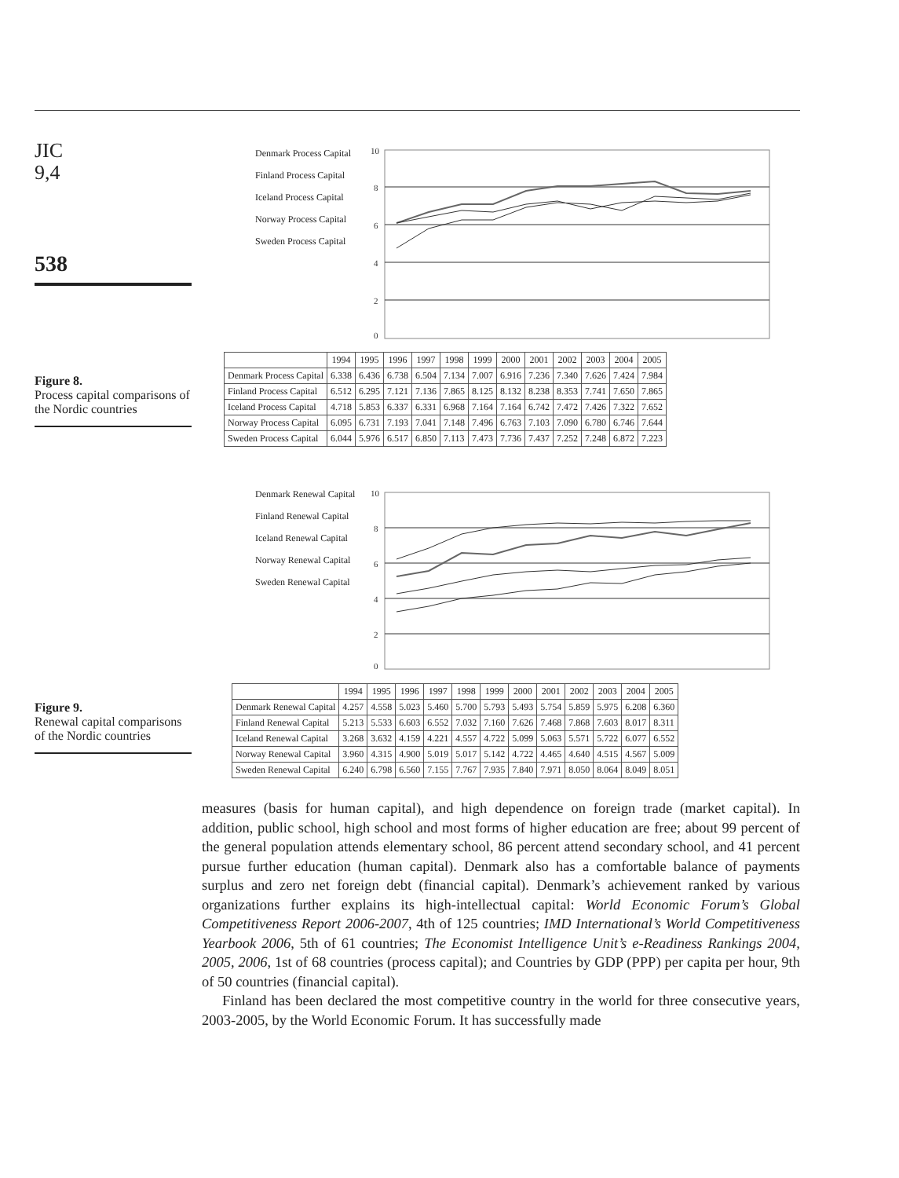JIC
9,4
538
Figure 8.
Process capital comparisons of the Nordic countries
Figure 9.
Renewal capital comparisons of the Nordic countries
Denmark Process Capital
Finland Process Capital
Iceland Process Capital
Norway Process Capital
Sweden Process Capital
10
8
6
4
2
0
| | 1994 | 1995 | 1996 | 1997 | 1998 | 1999 | 2000 | 2001 | 2002 | 2003 | 2004 | 2005 |
| --- | --- | --- | --- | --- | --- | --- | --- | --- | --- | --- | --- | --- |
| Denmark Process Capital | 6.338 | 6.436 | 6.738 | 6.504 | 7.134 | 7.007 | 6.916 | 7.236 | 7.340 | 7.626 | 7.424 | 7.984 |
| Finland Process Capital | 6.512 | 6.295 | 7.121 | 7.136 | 7.865 | 8.125 | 8.132 | 8.238 | 8.353 | 7.741 | 7.650 | 7.865 |
| Iceland Process Capital | 4.718 | 5.853 | 6.337 | 6.331 | 6.968 | 7.164 | 7.164 | 6.742 | 7.472 | 7.426 | 7.322 | 7.652 |
| Norway Process Capital | 6.095 | 6.731 | 7.193 | 7.041 | 7.148 | 7.496 | 6.763 | 7.103 | 7.090 | 6.780 | 6.746 | 7.644 |
| Sweden Process Capital | 6.044 | 5.976 | 6.517 | 6.850 | 7.113 | 7.473 | 7.736 | 7.437 | 7.252 | 7.248 | 6.872 | 7.223 |
Denmark Renewal Capital
Finland Renewal Capital
Iceland Renewal Capital
Norway Renewal Capital
Sweden Renewal Capital
10
8
6
4
2
0
| | 1994 | 1995 | 1996 | 1997 | 1998 | 1999 | 2000 | 2001 | 2002 | 2003 | 2004 | 2005 |
| --- | --- | --- | --- | --- | --- | --- | --- | --- | --- | --- | --- | --- |
| Denmark Renewal Capital | 4.257 | 4.558 | 5.023 | 5.460 | 5.700 | 5.793 | 5.493 | 5.754 | 5.859 | 5.975 | 6.208 | 6.360 |
| Finland Renewal Capital | 5.213 | 5.533 | 6.603 | 6.552 | 7.032 | 7.160 | 7.626 | 7.468 | 7.868 | 7.603 | 8.017 | 8.311 |
| Iceland Renewal Capital | 3.268 | 3.632 | 4.159 | 4.221 | 4.557 | 4.722 | 5.099 | 5.063 | 5.571 | 5.722 | 6.077 | 6.552 |
| Norway Renewal Capital | 3.960 | 4.315 | 4.900 | 5.019 | 5.017 | 5.142 | 4.722 | 4.465 | 4.640 | 4.515 | 4.567 | 5.009 |
| Sweden Renewal Capital | 6.240 | 6.798 | 6.560 | 7.155 | 7.767 | 7.935 | 7.840 | 7.971 | 8.050 | 8.064 | 8.049 | 8.051 |
measures (basis for human capital), and high dependence on foreign trade (market capital). In addition, public school, high school and most forms of higher education are free; about 99 percent of the general population attends elementary school, 86 percent attend secondary school, and 41 percent pursue further education (human capital). Denmark also has a comfortable balance of payments surplus and zero net foreign debt (financial capital). Denmark’s achievement ranked by various organizations further explains its high-intellectual capital: World Economic Forum’s Global Competitiveness Report 2006-2007, 4th of 125 countries; IMD International’s World Competitiveness Yearbook 2006, 5th of 61 countries; The Economist Intelligence Unit’s e-Readiness Rankings 2004, 2005, 2006, 1st of 68 countries (process capital); and Countries by GDP (PPP) per capita per hour, 9th of 50 countries (financial capital).
Finland has been declared the most competitive country in the world for three consecutive years, 2003-2005, by the World Economic Forum. It has successfully made